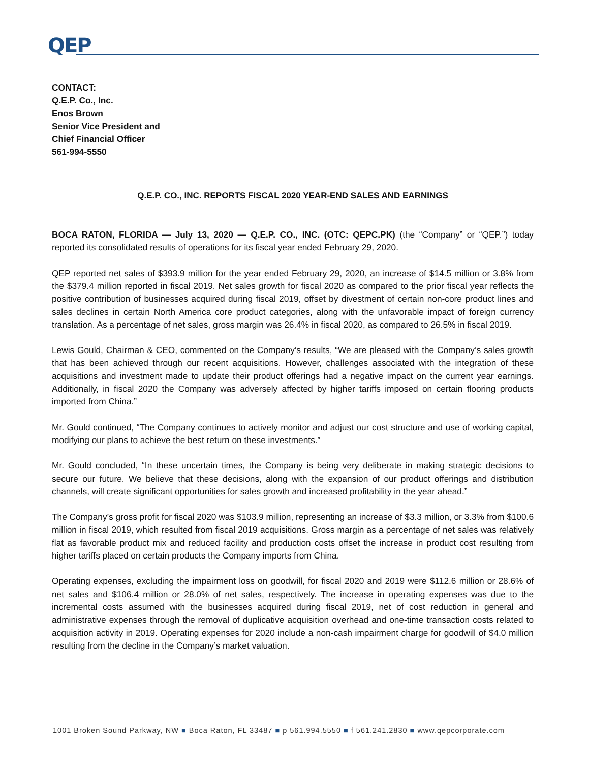QEP
CONTACT:
Q.E.P. Co., Inc.
Enos Brown
Senior Vice President and
Chief Financial Officer
561-994-5550
Q.E.P. CO., INC. REPORTS FISCAL 2020 YEAR-END SALES AND EARNINGS
BOCA RATON, FLORIDA — July 13, 2020 — Q.E.P. CO., INC. (OTC: QEPC.PK) (the “Company” or “QEP.”) today reported its consolidated results of operations for its fiscal year ended February 29, 2020.
QEP reported net sales of $393.9 million for the year ended February 29, 2020, an increase of $14.5 million or 3.8% from the $379.4 million reported in fiscal 2019. Net sales growth for fiscal 2020 as compared to the prior fiscal year reflects the positive contribution of businesses acquired during fiscal 2019, offset by divestment of certain non-core product lines and sales declines in certain North America core product categories, along with the unfavorable impact of foreign currency translation. As a percentage of net sales, gross margin was 26.4% in fiscal 2020, as compared to 26.5% in fiscal 2019.
Lewis Gould, Chairman & CEO, commented on the Company’s results, “We are pleased with the Company’s sales growth that has been achieved through our recent acquisitions. However, challenges associated with the integration of these acquisitions and investment made to update their product offerings had a negative impact on the current year earnings. Additionally, in fiscal 2020 the Company was adversely affected by higher tariffs imposed on certain flooring products imported from China.”
Mr. Gould continued, “The Company continues to actively monitor and adjust our cost structure and use of working capital, modifying our plans to achieve the best return on these investments.”
Mr. Gould concluded, “In these uncertain times, the Company is being very deliberate in making strategic decisions to secure our future. We believe that these decisions, along with the expansion of our product offerings and distribution channels, will create significant opportunities for sales growth and increased profitability in the year ahead.”
The Company’s gross profit for fiscal 2020 was $103.9 million, representing an increase of $3.3 million, or 3.3% from $100.6 million in fiscal 2019, which resulted from fiscal 2019 acquisitions. Gross margin as a percentage of net sales was relatively flat as favorable product mix and reduced facility and production costs offset the increase in product cost resulting from higher tariffs placed on certain products the Company imports from China.
Operating expenses, excluding the impairment loss on goodwill, for fiscal 2020 and 2019 were $112.6 million or 28.6% of net sales and $106.4 million or 28.0% of net sales, respectively. The increase in operating expenses was due to the incremental costs assumed with the businesses acquired during fiscal 2019, net of cost reduction in general and administrative expenses through the removal of duplicative acquisition overhead and one-time transaction costs related to acquisition activity in 2019. Operating expenses for 2020 include a non-cash impairment charge for goodwill of $4.0 million resulting from the decline in the Company’s market valuation.
1001 Broken Sound Parkway, NW ■ Boca Raton, FL 33487 ■ p 561.994.5550 ■ f 561.241.2830 ■ www.qepcorporate.com